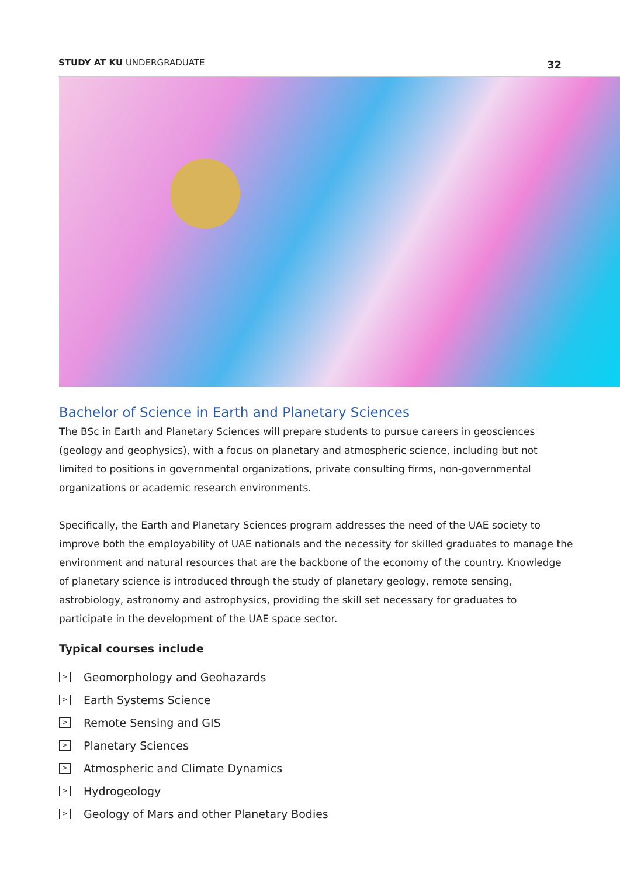STUDY AT KU UNDERGRADUATE 32
Bachelor of Science in Earth and Planetary Sciences
The BSc in Earth and Planetary Sciences will prepare students to pursue careers in geosciences (geology and geophysics), with a focus on planetary and atmospheric science, including but not limited to positions in governmental organizations, private consulting firms, non-governmental organizations or academic research environments.
Specifically, the Earth and Planetary Sciences program addresses the need of the UAE society to improve both the employability of UAE nationals and the necessity for skilled graduates to manage the environment and natural resources that are the backbone of the economy of the country. Knowledge of planetary science is introduced through the study of planetary geology, remote sensing, astrobiology, astronomy and astrophysics, providing the skill set necessary for graduates to participate in the development of the UAE space sector.
Typical courses include
> Geomorphology and Geohazards
> Earth Systems Science
> Remote Sensing and GIS
> Planetary Sciences
> Atmospheric and Climate Dynamics
> Hydrogeology
> Geology of Mars and other Planetary Bodies